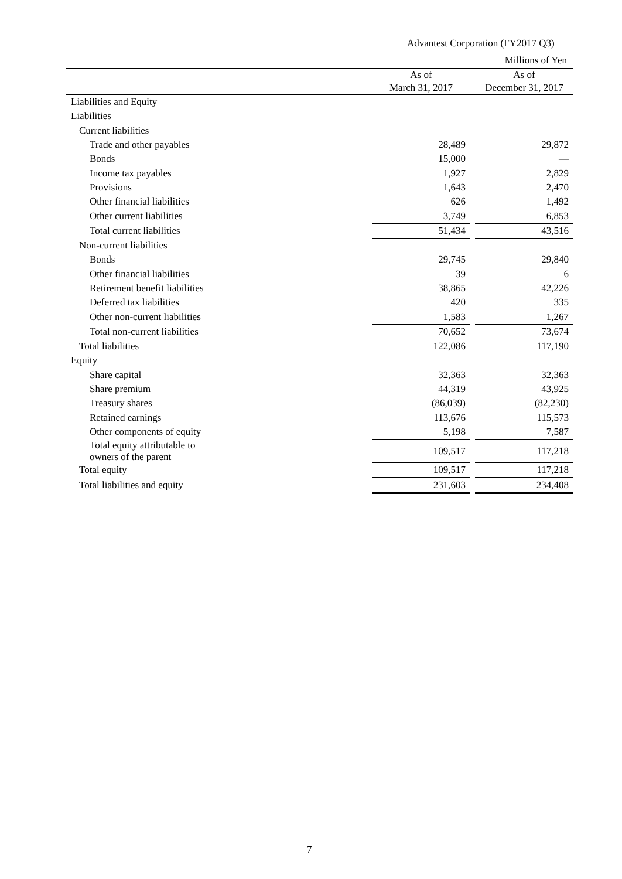Advantest Corporation (FY2017 Q3)
Millions of Yen
| | As of March 31, 2017 | | As of December 31, 2017 |
| --- | --- | --- | --- |
| Liabilities and Equity | | | |
| Liabilities | | | |
| Current liabilities | | | |
| Trade and other payables | 28,489 | | 29,872 |
| Bonds | 15,000 | | — |
| Income tax payables | 1,927 | | 2,829 |
| Provisions | 1,643 | | 2,470 |
| Other financial liabilities | 626 | | 1,492 |
| Other current liabilities | 3,749 | | 6,853 |
| Total current liabilities | 51,434 | | 43,516 |
| Non-current liabilities | | | |
| Bonds | 29,745 | | 29,840 |
| Other financial liabilities | 39 | | 6 |
| Retirement benefit liabilities | 38,865 | | 42,226 |
| Deferred tax liabilities | 420 | | 335 |
| Other non-current liabilities | 1,583 | | 1,267 |
| Total non-current liabilities | 70,652 | | 73,674 |
| Total liabilities | 122,086 | | 117,190 |
| Equity | | | |
| Share capital | 32,363 | | 32,363 |
| Share premium | 44,319 | | 43,925 |
| Treasury shares | (86,039) | | (82,230) |
| Retained earnings | 113,676 | | 115,573 |
| Other components of equity | 5,198 | | 7,587 |
| Total equity attributable to owners of the parent | 109,517 | | 117,218 |
| Total equity | 109,517 | | 117,218 |
| Total liabilities and equity | 231,603 | | 234,408 |
7